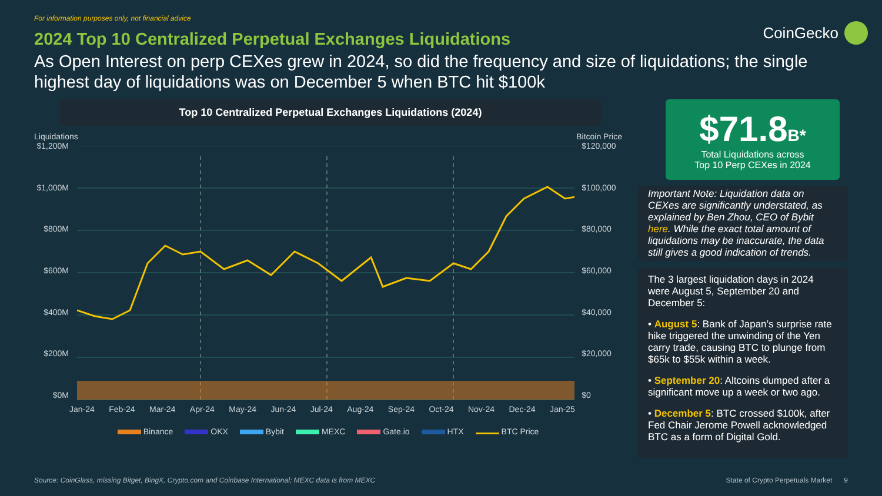For information purposes only, not financial advice
CoinGecko
2024 Top 10 Centralized Perpetual Exchanges Liquidations
As Open Interest on perp CEXes grew in 2024, so did the frequency and size of liquidations; the single highest day of liquidations was on December 5 when BTC hit $100k
Top 10 Centralized Perpetual Exchanges Liquidations (2024)
Liquidations Bitcoin Price
$1,200M
$1,000M
$800M
$600M
$400M
$200M
$0M
$120,000
$100,000
$80,000
$60,000
$40,000
$20,000
$0
Jan-24 Feb-24 Mar-24 Apr-24 May-24 Jun-24 Jul-24 Aug-24 Sep-24 Oct-24 Nov-24 Dec-24 Jan-25
Binance OKX Bybit MEXC Gate.io HTX BTC Price
$71.8 B*
Total Liquidations across
Top 10 Perp CEXes in 2024
Important Note: Liquidation data on CEXes are significantly understated, as explained by Ben Zhou, CEO of Bybit here. While the exact total amount of liquidations may be inaccurate, the data still gives a good indication of trends.
The 3 largest liquidation days in 2024 were August 5, September 20 and December 5:
• August 5: Bank of Japan’s surprise rate hike triggered the unwinding of the Yen carry trade, causing BTC to plunge from $65k to $55k within a week.
• September 20: Altcoins dumped after a significant move up a week or two ago.
• December 5: BTC crossed $100k, after Fed Chair Jerome Powell acknowledged BTC as a form of Digital Gold.
Source: CoinGlass, missing Bitget, BingX, Crypto.com and Coinbase International; MEXC data is from MEXC State of Crypto Perpetuals Market 9